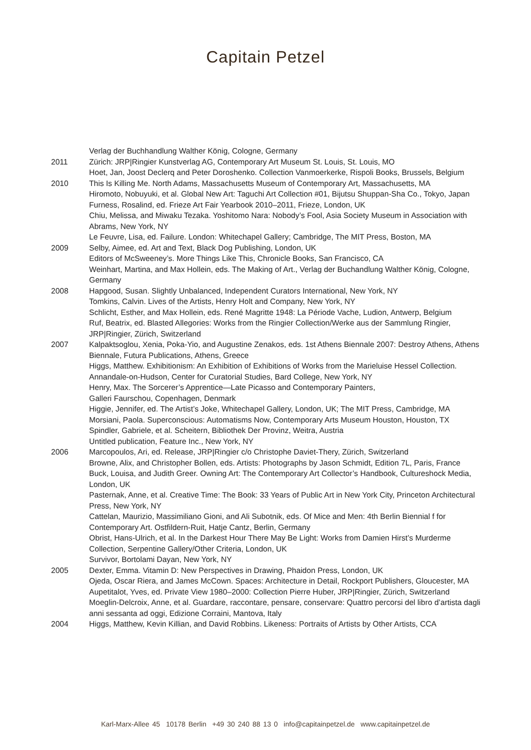Capitain Petzel
Verlag der Buchhandlung Walther König, Cologne, Germany
2011 Zürich: JRP|Ringier Kunstverlag AG, Contemporary Art Museum St. Louis, St. Louis, MO
Hoet, Jan, Joost Declerq and Peter Doroshenko. Collection Vanmoerkerke, Rispoli Books, Brussels, Belgium
2010 This Is Killing Me. North Adams, Massachusetts Museum of Contemporary Art, Massachusetts, MA
Hiromoto, Nobuyuki, et al. Global New Art: Taguchi Art Collection #01, Bijutsu Shuppan-Sha Co., Tokyo, Japan
Furness, Rosalind, ed. Frieze Art Fair Yearbook 2010–2011, Frieze, London, UK
Chiu, Melissa, and Miwaku Tezaka. Yoshitomo Nara: Nobody’s Fool, Asia Society Museum in Association with Abrams, New York, NY
Le Feuvre, Lisa, ed. Failure. London: Whitechapel Gallery; Cambridge, The MIT Press, Boston, MA
2009 Selby, Aimee, ed. Art and Text, Black Dog Publishing, London, UK
Editors of McSweeney’s. More Things Like This, Chronicle Books, San Francisco, CA
Weinhart, Martina, and Max Hollein, eds. The Making of Art., Verlag der Buchandlung Walther König, Cologne, Germany
2008 Hapgood, Susan. Slightly Unbalanced, Independent Curators International, New York, NY
Tomkins, Calvin. Lives of the Artists, Henry Holt and Company, New York, NY
Schlicht, Esther, and Max Hollein, eds. René Magritte 1948: La Période Vache, Ludion, Antwerp, Belgium
Ruf, Beatrix, ed. Blasted Allegories: Works from the Ringier Collection/Werke aus der Sammlung Ringier, JRP|Ringier, Zürich, Switzerland
2007 Kalpaktsoglou, Xenia, Poka-Yio, and Augustine Zenakos, eds. 1st Athens Biennale 2007: Destroy Athens, Athens Biennale, Futura Publications, Athens, Greece
Higgs, Matthew. Exhibitionism: An Exhibition of Exhibitions of Works from the Marieluise Hessel Collection. Annandale-on-Hudson, Center for Curatorial Studies, Bard College, New York, NY
Henry, Max. The Sorcerer’s Apprentice—Late Picasso and Contemporary Painters,
Galleri Faurschou, Copenhagen, Denmark
Higgie, Jennifer, ed. The Artist’s Joke, Whitechapel Gallery, London, UK; The MIT Press, Cambridge, MA
Morsiani, Paola. Superconscious: Automatisms Now, Contemporary Arts Museum Houston, Houston, TX
Spindler, Gabriele, et al. Scheitern, Bibliothek Der Provinz, Weitra, Austria
Untitled publication, Feature Inc., New York, NY
2006 Marcopoulos, Ari, ed. Release, JRP|Ringier c/o Christophe Daviet-Thery, Zürich, Switzerland
Browne, Alix, and Christopher Bollen, eds. Artists: Photographs by Jason Schmidt, Edition 7L, Paris, France
Buck, Louisa, and Judith Greer. Owning Art: The Contemporary Art Collector’s Handbook, Cultureshock Media, London, UK
Pasternak, Anne, et al. Creative Time: The Book: 33 Years of Public Art in New York City, Princeton Architectural Press, New York, NY
Cattelan, Maurizio, Massimiliano Gioni, and Ali Subotnik, eds. Of Mice and Men: 4th Berlin Biennial f for Contemporary Art. Ostfildern-Ruit, Hatje Cantz, Berlin, Germany
Obrist, Hans-Ulrich, et al. In the Darkest Hour There May Be Light: Works from Damien Hirst’s Murderme Collection, Serpentine Gallery/Other Criteria, London, UK
Survivor, Bortolami Dayan, New York, NY
2005 Dexter, Emma. Vitamin D: New Perspectives in Drawing, Phaidon Press, London, UK
Ojeda, Oscar Riera, and James McCown. Spaces: Architecture in Detail, Rockport Publishers, Gloucester, MA
Aupetitalot, Yves, ed. Private View 1980–2000: Collection Pierre Huber, JRP|Ringier, Zürich, Switzerland
Moeglin-Delcroix, Anne, et al. Guardare, raccontare, pensare, conservare: Quattro percorsi del libro d’artista dagli anni sessanta ad oggi, Edizione Corraini, Mantova, Italy
2004 Higgs, Matthew, Kevin Killian, and David Robbins. Likeness: Portraits of Artists by Other Artists, CCA
Karl-Marx-Allee 45 10178 Berlin +49 30 240 88 13 0 info@capitainpetzel.de www.capitainpetzel.de